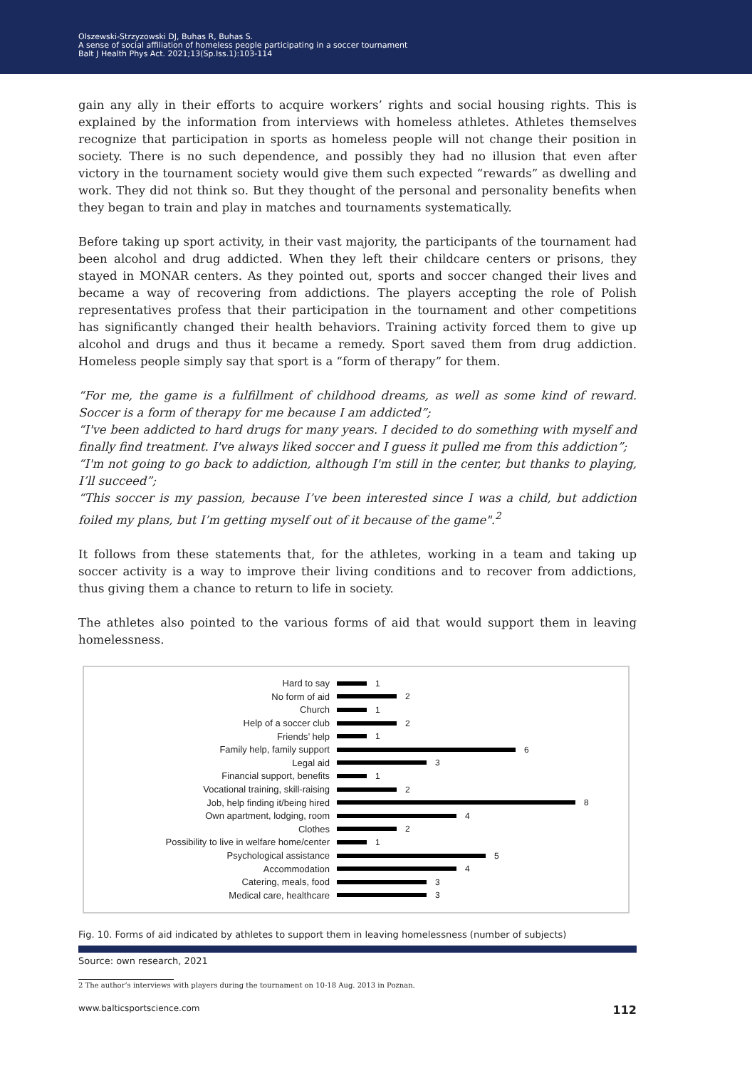Olszewski-Strzyzowski DJ, Buhas R, Buhas S.
A sense of social affiliation of homeless people participating in a soccer tournament
Balt J Health Phys Act. 2021;13(Sp.Iss.1):103-114
gain any ally in their efforts to acquire workers’ rights and social housing rights. This is explained by the information from interviews with homeless athletes. Athletes themselves recognize that participation in sports as homeless people will not change their position in society. There is no such dependence, and possibly they had no illusion that even after victory in the tournament society would give them such expected “rewards” as dwelling and work. They did not think so. But they thought of the personal and personality benefits when they began to train and play in matches and tournaments systematically.
Before taking up sport activity, in their vast majority, the participants of the tournament had been alcohol and drug addicted. When they left their childcare centers or prisons, they stayed in MONAR centers. As they pointed out, sports and soccer changed their lives and became a way of recovering from addictions. The players accepting the role of Polish representatives profess that their participation in the tournament and other competitions has significantly changed their health behaviors. Training activity forced them to give up alcohol and drugs and thus it became a remedy. Sport saved them from drug addiction. Homeless people simply say that sport is a “form of therapy” for them.
“For me, the game is a fulfillment of childhood dreams, as well as some kind of reward. Soccer is a form of therapy for me because I am addicted”;
“I've been addicted to hard drugs for many years. I decided to do something with myself and finally find treatment. I've always liked soccer and I guess it pulled me from this addiction”;
“I'm not going to go back to addiction, although I'm still in the center, but thanks to playing, I’ll succeed”;
“This soccer is my passion, because I’ve been interested since I was a child, but addiction foiled my plans, but I’m getting myself out of it because of the game".<sup>2</sup>
It follows from these statements that, for the athletes, working in a team and taking up soccer activity is a way to improve their living conditions and to recover from addictions, thus giving them a chance to return to life in society.
The athletes also pointed to the various forms of aid that would support them in leaving homelessness.
Hard to say 1
No form of aid 2
Church 1
Help of a soccer club 2
Friends’ help 1
Family help, family support 6
Legal aid 3
Financial support, benefits 1
Vocational training, skill-raising 2
Job, help finding it/being hired 8
Own apartment, lodging, room 4
Clothes 2
Possibility to live in welfare home/center 1
Psychological assistance 5
Accommodation 4
Catering, meals, food 3
Medical care, healthcare 3
Fig. 10. Forms of aid indicated by athletes to support them in leaving homelessness (number of subjects)
Source: own research, 2021
2 The author’s interviews with players during the tournament on 10-18 Aug. 2013 in Poznan.
www.balticsportscience.com 112